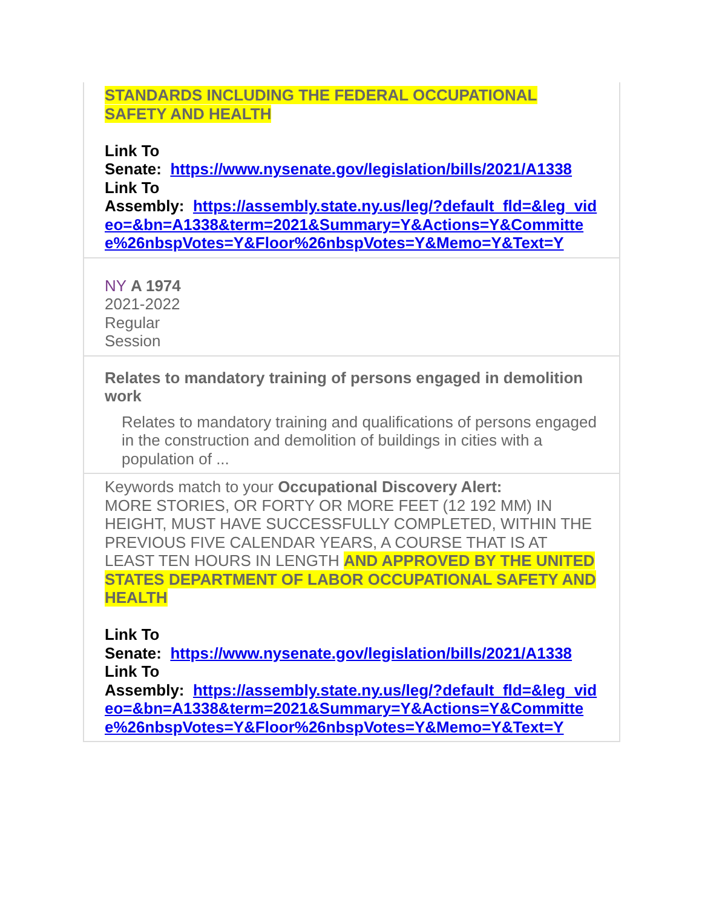STANDARDS INCLUDING THE FEDERAL OCCUPATIONAL SAFETY AND HEALTH
Link To
Senate: https://www.nysenate.gov/legislation/bills/2021/A1338
Link To
Assembly: https://assembly.state.ny.us/leg/?default_fld=&leg_video=&bn=A1338&term=2021&Summary=Y&Actions=Y&Committee%26nbspVotes=Y&Floor%26nbspVotes=Y&Memo=Y&Text=Y
NY A 1974
2021-2022
Regular
Session
Relates to mandatory training of persons engaged in demolition work
Relates to mandatory training and qualifications of persons engaged in the construction and demolition of buildings in cities with a population of ...
Keywords match to your Occupational Discovery Alert:
MORE STORIES, OR FORTY OR MORE FEET (12 192 MM) IN HEIGHT, MUST HAVE SUCCESSFULLY COMPLETED, WITHIN THE PREVIOUS FIVE CALENDAR YEARS, A COURSE THAT IS AT LEAST TEN HOURS IN LENGTH AND APPROVED BY THE UNITED STATES DEPARTMENT OF LABOR OCCUPATIONAL SAFETY AND HEALTH
Link To
Senate: https://www.nysenate.gov/legislation/bills/2021/A1338
Link To
Assembly: https://assembly.state.ny.us/leg/?default_fld=&leg_video=&bn=A1338&term=2021&Summary=Y&Actions=Y&Committee%26nbspVotes=Y&Floor%26nbspVotes=Y&Memo=Y&Text=Y